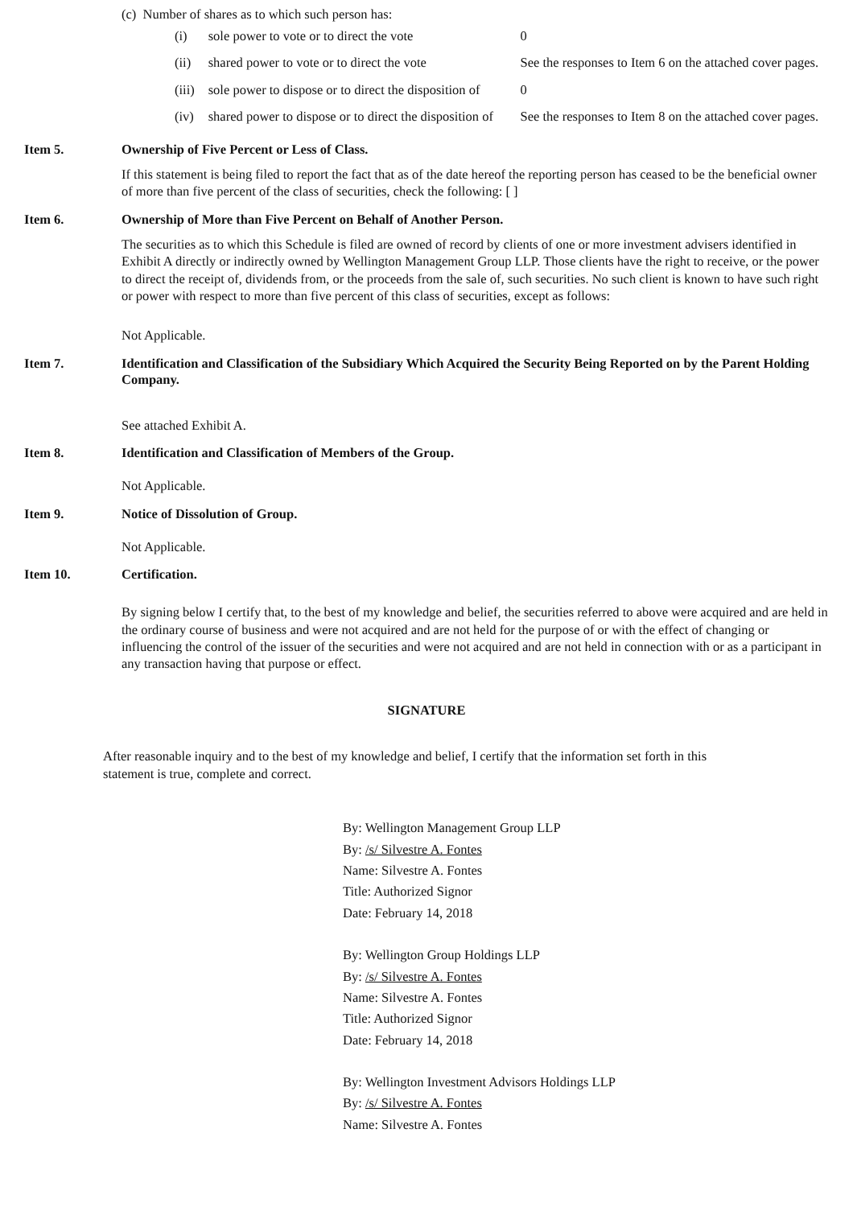(c) Number of shares as to which such person has:
| (i) | sole power to vote or to direct the vote | 0 |
| (ii) | shared power to vote or to direct the vote | See the responses to Item 6 on the attached cover pages. |
| (iii) | sole power to dispose or to direct the disposition of | 0 |
| (iv) | shared power to dispose or to direct the disposition of | See the responses to Item 8 on the attached cover pages. |
Item 5. Ownership of Five Percent or Less of Class.
If this statement is being filed to report the fact that as of the date hereof the reporting person has ceased to be the beneficial owner of more than five percent of the class of securities, check the following: [ ]
Item 6. Ownership of More than Five Percent on Behalf of Another Person.
The securities as to which this Schedule is filed are owned of record by clients of one or more investment advisers identified in Exhibit A directly or indirectly owned by Wellington Management Group LLP. Those clients have the right to receive, or the power to direct the receipt of, dividends from, or the proceeds from the sale of, such securities. No such client is known to have such right or power with respect to more than five percent of this class of securities, except as follows:
Not Applicable.
Item 7. Identification and Classification of the Subsidiary Which Acquired the Security Being Reported on by the Parent Holding Company.
See attached Exhibit A.
Item 8. Identification and Classification of Members of the Group.
Not Applicable.
Item 9. Notice of Dissolution of Group.
Not Applicable.
Item 10. Certification.
By signing below I certify that, to the best of my knowledge and belief, the securities referred to above were acquired and are held in the ordinary course of business and were not acquired and are not held for the purpose of or with the effect of changing or influencing the control of the issuer of the securities and were not acquired and are not held in connection with or as a participant in any transaction having that purpose or effect.
SIGNATURE
After reasonable inquiry and to the best of my knowledge and belief, I certify that the information set forth in this statement is true, complete and correct.
By: Wellington Management Group LLP
By: /s/ Silvestre A. Fontes
Name: Silvestre A. Fontes
Title: Authorized Signor
Date: February 14, 2018
By: Wellington Group Holdings LLP
By: /s/ Silvestre A. Fontes
Name: Silvestre A. Fontes
Title: Authorized Signor
Date: February 14, 2018
By: Wellington Investment Advisors Holdings LLP
By: /s/ Silvestre A. Fontes
Name: Silvestre A. Fontes